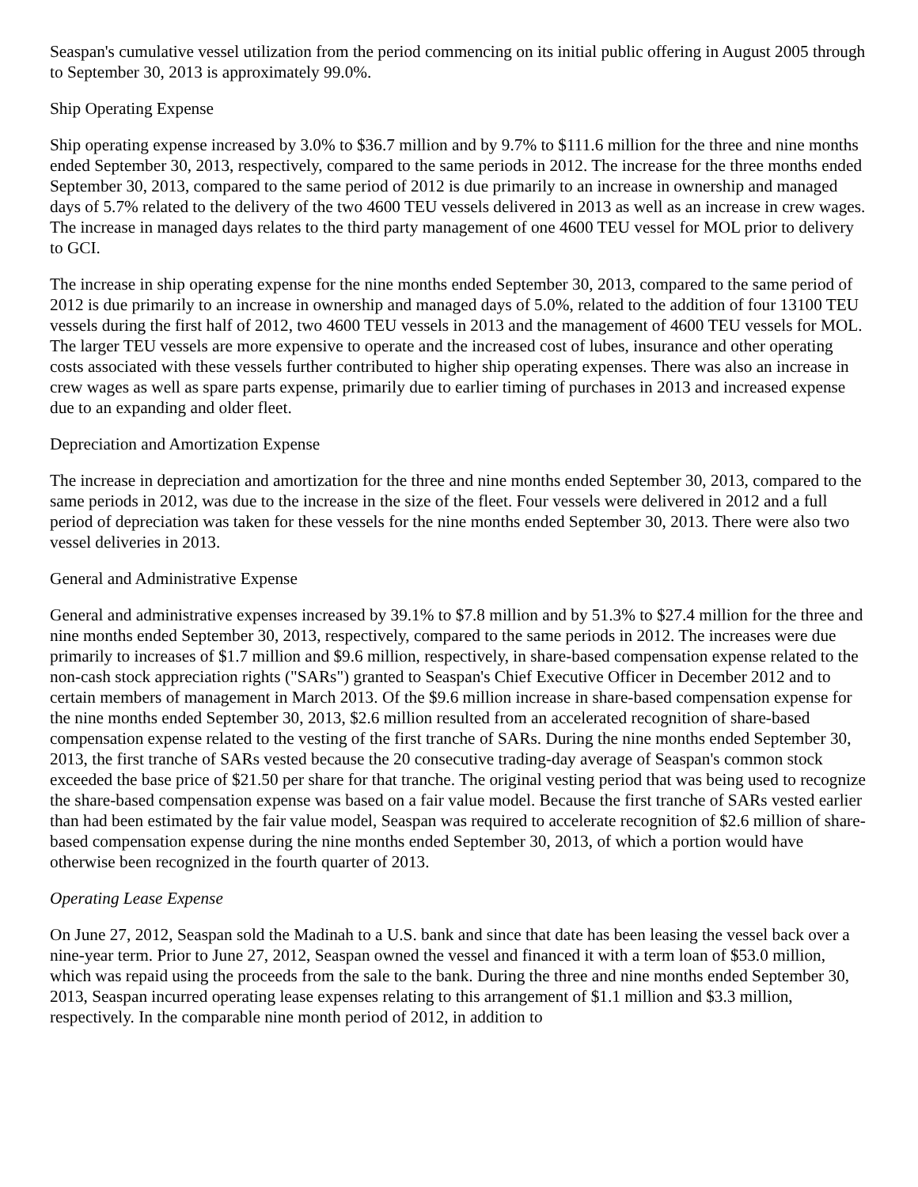Seaspan's cumulative vessel utilization from the period commencing on its initial public offering in August 2005 through to September 30, 2013 is approximately 99.0%.
Ship Operating Expense
Ship operating expense increased by 3.0% to $36.7 million and by 9.7% to $111.6 million for the three and nine months ended September 30, 2013, respectively, compared to the same periods in 2012. The increase for the three months ended September 30, 2013, compared to the same period of 2012 is due primarily to an increase in ownership and managed days of 5.7% related to the delivery of the two 4600 TEU vessels delivered in 2013 as well as an increase in crew wages. The increase in managed days relates to the third party management of one 4600 TEU vessel for MOL prior to delivery to GCI.
The increase in ship operating expense for the nine months ended September 30, 2013, compared to the same period of 2012 is due primarily to an increase in ownership and managed days of 5.0%, related to the addition of four 13100 TEU vessels during the first half of 2012, two 4600 TEU vessels in 2013 and the management of 4600 TEU vessels for MOL. The larger TEU vessels are more expensive to operate and the increased cost of lubes, insurance and other operating costs associated with these vessels further contributed to higher ship operating expenses. There was also an increase in crew wages as well as spare parts expense, primarily due to earlier timing of purchases in 2013 and increased expense due to an expanding and older fleet.
Depreciation and Amortization Expense
The increase in depreciation and amortization for the three and nine months ended September 30, 2013, compared to the same periods in 2012, was due to the increase in the size of the fleet. Four vessels were delivered in 2012 and a full period of depreciation was taken for these vessels for the nine months ended September 30, 2013. There were also two vessel deliveries in 2013.
General and Administrative Expense
General and administrative expenses increased by 39.1% to $7.8 million and by 51.3% to $27.4 million for the three and nine months ended September 30, 2013, respectively, compared to the same periods in 2012. The increases were due primarily to increases of $1.7 million and $9.6 million, respectively, in share-based compensation expense related to the non-cash stock appreciation rights ("SARs") granted to Seaspan's Chief Executive Officer in December 2012 and to certain members of management in March 2013. Of the $9.6 million increase in share-based compensation expense for the nine months ended September 30, 2013, $2.6 million resulted from an accelerated recognition of share-based compensation expense related to the vesting of the first tranche of SARs. During the nine months ended September 30, 2013, the first tranche of SARs vested because the 20 consecutive trading-day average of Seaspan's common stock exceeded the base price of $21.50 per share for that tranche. The original vesting period that was being used to recognize the share-based compensation expense was based on a fair value model. Because the first tranche of SARs vested earlier than had been estimated by the fair value model, Seaspan was required to accelerate recognition of $2.6 million of share-based compensation expense during the nine months ended September 30, 2013, of which a portion would have otherwise been recognized in the fourth quarter of 2013.
Operating Lease Expense
On June 27, 2012, Seaspan sold the Madinah to a U.S. bank and since that date has been leasing the vessel back over a nine-year term. Prior to June 27, 2012, Seaspan owned the vessel and financed it with a term loan of $53.0 million, which was repaid using the proceeds from the sale to the bank. During the three and nine months ended September 30, 2013, Seaspan incurred operating lease expenses relating to this arrangement of $1.1 million and $3.3 million, respectively. In the comparable nine month period of 2012, in addition to